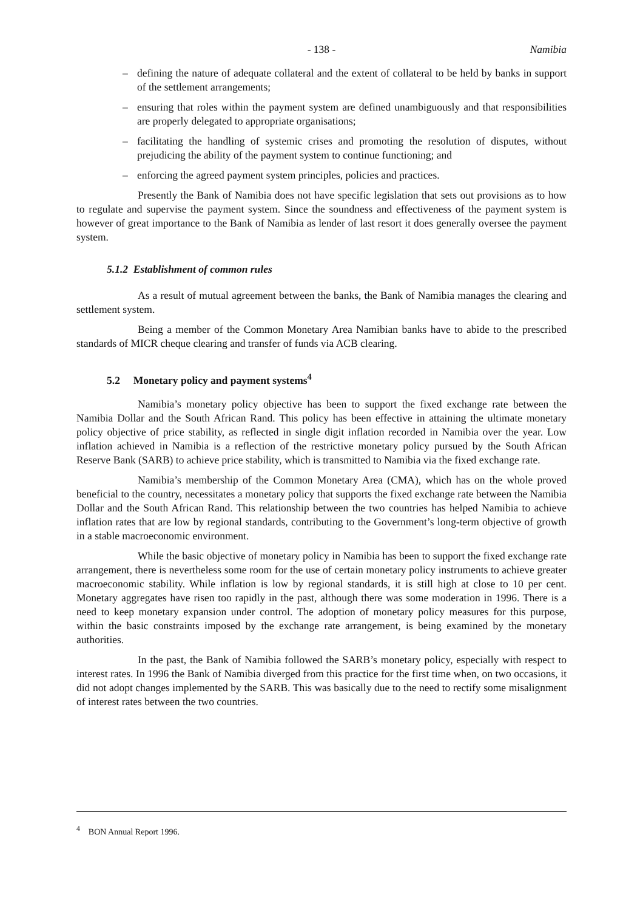- 138 - Namibia
– defining the nature of adequate collateral and the extent of collateral to be held by banks in support of the settlement arrangements;
– ensuring that roles within the payment system are defined unambiguously and that responsibilities are properly delegated to appropriate organisations;
– facilitating the handling of systemic crises and promoting the resolution of disputes, without prejudicing the ability of the payment system to continue functioning; and
– enforcing the agreed payment system principles, policies and practices.
Presently the Bank of Namibia does not have specific legislation that sets out provisions as to how to regulate and supervise the payment system. Since the soundness and effectiveness of the payment system is however of great importance to the Bank of Namibia as lender of last resort it does generally oversee the payment system.
5.1.2 Establishment of common rules
As a result of mutual agreement between the banks, the Bank of Namibia manages the clearing and settlement system.
Being a member of the Common Monetary Area Namibian banks have to abide to the prescribed standards of MICR cheque clearing and transfer of funds via ACB clearing.
5.2 Monetary policy and payment systems<sup>4</sup>
Namibia’s monetary policy objective has been to support the fixed exchange rate between the Namibia Dollar and the South African Rand. This policy has been effective in attaining the ultimate monetary policy objective of price stability, as reflected in single digit inflation recorded in Namibia over the year. Low inflation achieved in Namibia is a reflection of the restrictive monetary policy pursued by the South African Reserve Bank (SARB) to achieve price stability, which is transmitted to Namibia via the fixed exchange rate.
Namibia’s membership of the Common Monetary Area (CMA), which has on the whole proved beneficial to the country, necessitates a monetary policy that supports the fixed exchange rate between the Namibia Dollar and the South African Rand. This relationship between the two countries has helped Namibia to achieve inflation rates that are low by regional standards, contributing to the Government’s long-term objective of growth in a stable macroeconomic environment.
While the basic objective of monetary policy in Namibia has been to support the fixed exchange rate arrangement, there is nevertheless some room for the use of certain monetary policy instruments to achieve greater macroeconomic stability. While inflation is low by regional standards, it is still high at close to 10 per cent. Monetary aggregates have risen too rapidly in the past, although there was some moderation in 1996. There is a need to keep monetary expansion under control. The adoption of monetary policy measures for this purpose, within the basic constraints imposed by the exchange rate arrangement, is being examined by the monetary authorities.
In the past, the Bank of Namibia followed the SARB’s monetary policy, especially with respect to interest rates. In 1996 the Bank of Namibia diverged from this practice for the first time when, on two occasions, it did not adopt changes implemented by the SARB. This was basically due to the need to rectify some misalignment of interest rates between the two countries.
<sup>4</sup> BON Annual Report 1996.